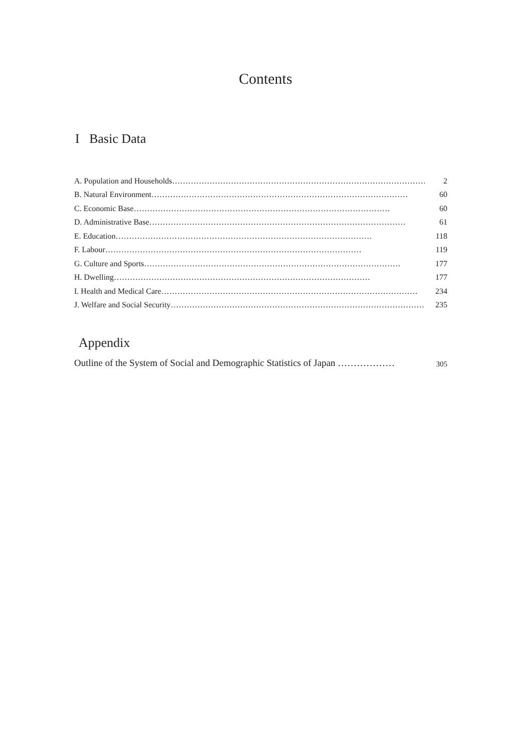Contents
I Basic Data
A. Population and Households …………………………………………………………………………………… 2
B. Natural Environment …………………………………………………………………………………… 60
C. Economic Base …………………………………………………………………………………… 60
D. Administrative Base …………………………………………………………………………………… 61
E. Education …………………………………………………………………………………… 118
F. Labour …………………………………………………………………………………… 119
G. Culture and Sports …………………………………………………………………………………… 177
H. Dwelling …………………………………………………………………………………… 177
I. Health and Medical Care …………………………………………………………………………………… 234
J. Welfare and Social Security …………………………………………………………………………………… 235
Appendix
Outline of the System of Social and Demographic Statistics of Japan ……………… 305